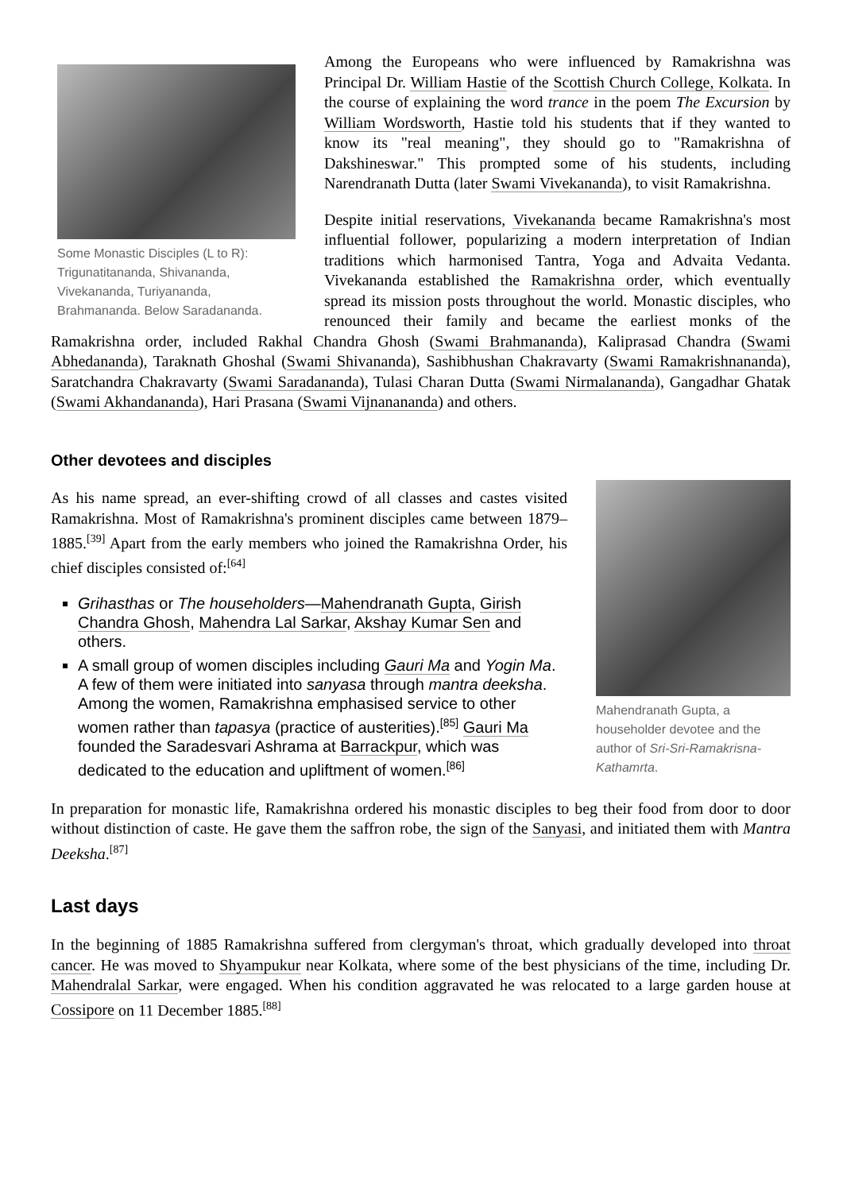Some Monastic Disciples (L to R): Trigunatitananda, Shivananda, Vivekananda, Turiyananda, Brahmananda. Below Saradananda.
Among the Europeans who were influenced by Ramakrishna was Principal Dr. William Hastie of the Scottish Church College, Kolkata. In the course of explaining the word trance in the poem The Excursion by William Wordsworth, Hastie told his students that if they wanted to know its "real meaning", they should go to "Ramakrishna of Dakshineswar." This prompted some of his students, including Narendranath Dutta (later Swami Vivekananda), to visit Ramakrishna.
Despite initial reservations, Vivekananda became Ramakrishna's most influential follower, popularizing a modern interpretation of Indian traditions which harmonised Tantra, Yoga and Advaita Vedanta. Vivekananda established the Ramakrishna order, which eventually spread its mission posts throughout the world. Monastic disciples, who renounced their family and became the earliest monks of the Ramakrishna order, included Rakhal Chandra Ghosh (Swami Brahmananda), Kaliprasad Chandra (Swami Abhedananda), Taraknath Ghoshal (Swami Shivananda), Sashibhushan Chakravarty (Swami Ramakrishnananda), Saratchandra Chakravarty (Swami Saradananda), Tulasi Charan Dutta (Swami Nirmalananda), Gangadhar Ghatak (Swami Akhandananda), Hari Prasana (Swami Vijnanananda) and others.
Other devotees and disciples
Mahendranath Gupta, a householder devotee and the author of Sri-Sri-Ramakrisna-Kathamrta.
As his name spread, an ever-shifting crowd of all classes and castes visited Ramakrishna. Most of Ramakrishna's prominent disciples came between 1879–1885.<sup>[39]</sup> Apart from the early members who joined the Ramakrishna Order, his chief disciples consisted of:<sup>[64]</sup>
Grihasthas or The householders—Mahendranath Gupta, Girish Chandra Ghosh, Mahendra Lal Sarkar, Akshay Kumar Sen and others.
A small group of women disciples including Gauri Ma and Yogin Ma. A few of them were initiated into sanyasa through mantra deeksha. Among the women, Ramakrishna emphasised service to other women rather than tapasya (practice of austerities).<sup>[85]</sup> Gauri Ma founded the Saradesvari Ashrama at Barrackpur, which was dedicated to the education and upliftment of women.<sup>[86]</sup>
In preparation for monastic life, Ramakrishna ordered his monastic disciples to beg their food from door to door without distinction of caste. He gave them the saffron robe, the sign of the Sanyasi, and initiated them with Mantra Deeksha.<sup>[87]</sup>
Last days
In the beginning of 1885 Ramakrishna suffered from clergyman's throat, which gradually developed into throat cancer. He was moved to Shyampukur near Kolkata, where some of the best physicians of the time, including Dr. Mahendralal Sarkar, were engaged. When his condition aggravated he was relocated to a large garden house at Cossipore on 11 December 1885.<sup>[88]</sup>